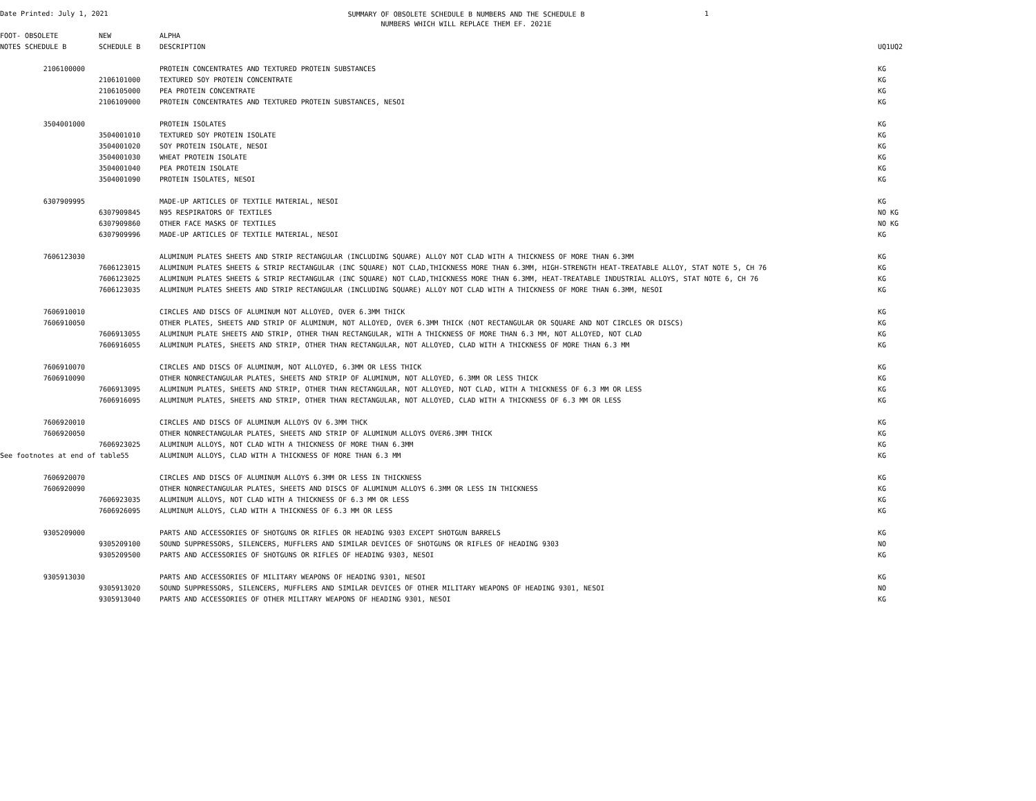Date Printed: July 1, 2021
SUMMARY OF OBSOLETE SCHEDULE B NUMBERS AND THE SCHEDULE B
NUMBERS WHICH WILL REPLACE THEM EF. 2021E
1
| FOOT- OBSOLETE | NEW | ALPHA | | |
| --- | --- | --- | --- | --- |
| NOTES SCHEDULE B | SCHEDULE B | DESCRIPTION | UQ1 | UQ2 |
| 2106100000 | | PROTEIN CONCENTRATES AND TEXTURED PROTEIN SUBSTANCES | KG | |
| | 2106101000 | TEXTURED SOY PROTEIN CONCENTRATE | KG | |
| | 2106105000 | PEA PROTEIN CONCENTRATE | KG | |
| | 2106109000 | PROTEIN CONCENTRATES AND TEXTURED PROTEIN SUBSTANCES, NESOI | KG | |
| 3504001000 | | PROTEIN ISOLATES | KG | |
| | 3504001010 | TEXTURED SOY PROTEIN ISOLATE | KG | |
| | 3504001020 | SOY PROTEIN ISOLATE, NESOI | KG | |
| | 3504001030 | WHEAT PROTEIN ISOLATE | KG | |
| | 3504001040 | PEA PROTEIN ISOLATE | KG | |
| | 3504001090 | PROTEIN ISOLATES, NESOI | KG | |
| 6307909995 | | MADE-UP ARTICLES OF TEXTILE MATERIAL, NESOI | KG | |
| | 6307909845 | N95 RESPIRATORS OF TEXTILES | NO | KG |
| | 6307909860 | OTHER FACE MASKS OF TEXTILES | NO | KG |
| | 6307909996 | MADE-UP ARTICLES OF TEXTILE MATERIAL, NESOI | KG | |
| 7606123030 | | ALUMINUM PLATES SHEETS AND STRIP RECTANGULAR (INCLUDING SQUARE) ALLOY NOT CLAD WITH A THICKNESS OF MORE THAN 6.3MM | KG | |
| | 7606123015 | ALUMINUM PLATES SHEETS & STRIP RECTANGULAR (INC SQUARE) NOT CLAD,THICKNESS MORE THAN 6.3MM, HIGH-STRENGTH HEAT-TREATABLE ALLOY, STAT NOTE 5, CH 76 | KG | |
| | 7606123025 | ALUMINUM PLATES SHEETS & STRIP RECTANGULAR (INC SQUARE) NOT CLAD,THICKNESS MORE THAN 6.3MM, HEAT-TREATABLE INDUSTRIAL ALLOYS, STAT NOTE 6, CH 76 | KG | |
| | 7606123035 | ALUMINUM PLATES SHEETS AND STRIP RECTANGULAR (INCLUDING SQUARE) ALLOY NOT CLAD WITH A THICKNESS OF MORE THAN 6.3MM, NESOI | KG | |
| 7606910010 | | CIRCLES AND DISCS OF ALUMINUM NOT ALLOYED, OVER 6.3MM THICK | KG | |
| 7606910050 | | OTHER PLATES, SHEETS AND STRIP OF ALUMINUM, NOT ALLOYED, OVER 6.3MM THICK (NOT RECTANGULAR OR SQUARE AND NOT CIRCLES OR DISCS) | KG | |
| | 7606913055 | ALUMINUM PLATE SHEETS AND STRIP, OTHER THAN RECTANGULAR, WITH A THICKNESS OF MORE THAN 6.3 MM, NOT ALLOYED, NOT CLAD | KG | |
| | 7606916055 | ALUMINUM PLATES, SHEETS AND STRIP, OTHER THAN RECTANGULAR, NOT ALLOYED, CLAD WITH A THICKNESS OF MORE THAN 6.3 MM | KG | |
| 7606910070 | | CIRCLES AND DISCS OF ALUMINUM, NOT ALLOYED, 6.3MM OR LESS THICK | KG | |
| 7606910090 | | OTHER NONRECTANGULAR PLATES, SHEETS AND STRIP OF ALUMINUM, NOT ALLOYED, 6.3MM OR LESS THICK | KG | |
| | 7606913095 | ALUMINUM PLATES, SHEETS AND STRIP, OTHER THAN RECTANGULAR, NOT ALLOYED, NOT CLAD, WITH A THICKNESS OF 6.3 MM OR LESS | KG | |
| | 7606916095 | ALUMINUM PLATES, SHEETS AND STRIP, OTHER THAN RECTANGULAR, NOT ALLOYED, CLAD WITH A THICKNESS OF 6.3 MM OR LESS | KG | |
| 7606920010 | | CIRCLES AND DISCS OF ALUMINUM ALLOYS OV 6.3MM THCK | KG | |
| 7606920050 | | OTHER NONRECTANGULAR PLATES, SHEETS AND STRIP OF ALUMINUM ALLOYS OVER6.3MM THICK | KG | |
| | 7606923025 | ALUMINUM ALLOYS, NOT CLAD WITH A THICKNESS OF MORE THAN 6.3MM | KG | |
| See footnotes at end of table55 | | ALUMINUM ALLOYS, CLAD WITH A THICKNESS OF MORE THAN 6.3 MM | KG | |
| 7606920070 | | CIRCLES AND DISCS OF ALUMINUM ALLOYS 6.3MM OR LESS IN THICKNESS | KG | |
| 7606920090 | | OTHER NONRECTANGULAR PLATES, SHEETS AND DISCS OF ALUMINUM ALLOYS 6.3MM OR LESS IN THICKNESS | KG | |
| | 7606923035 | ALUMINUM ALLOYS, NOT CLAD WITH A THICKNESS OF 6.3 MM OR LESS | KG | |
| | 7606926095 | ALUMINUM ALLOYS, CLAD WITH A THICKNESS OF 6.3 MM OR LESS | KG | |
| 9305209000 | | PARTS AND ACCESSORIES OF SHOTGUNS OR RIFLES OR HEADING 9303 EXCEPT SHOTGUN BARRELS | KG | |
| | 9305209100 | SOUND SUPPRESSORS, SILENCERS, MUFFLERS AND SIMILAR DEVICES OF SHOTGUNS OR RIFLES OF HEADING 9303 | NO | |
| | 9305209500 | PARTS AND ACCESSORIES OF SHOTGUNS OR RIFLES OF HEADING 9303, NESOI | KG | |
| 9305913030 | | PARTS AND ACCESSORIES OF MILITARY WEAPONS OF HEADING 9301, NESOI | KG | |
| | 9305913020 | SOUND SUPPRESSORS, SILENCERS, MUFFLERS AND SIMILAR DEVICES OF OTHER MILITARY WEAPONS OF HEADING 9301, NESOI | NO | |
| | 9305913040 | PARTS AND ACCESSORIES OF OTHER MILITARY WEAPONS OF HEADING 9301, NESOI | KG | |